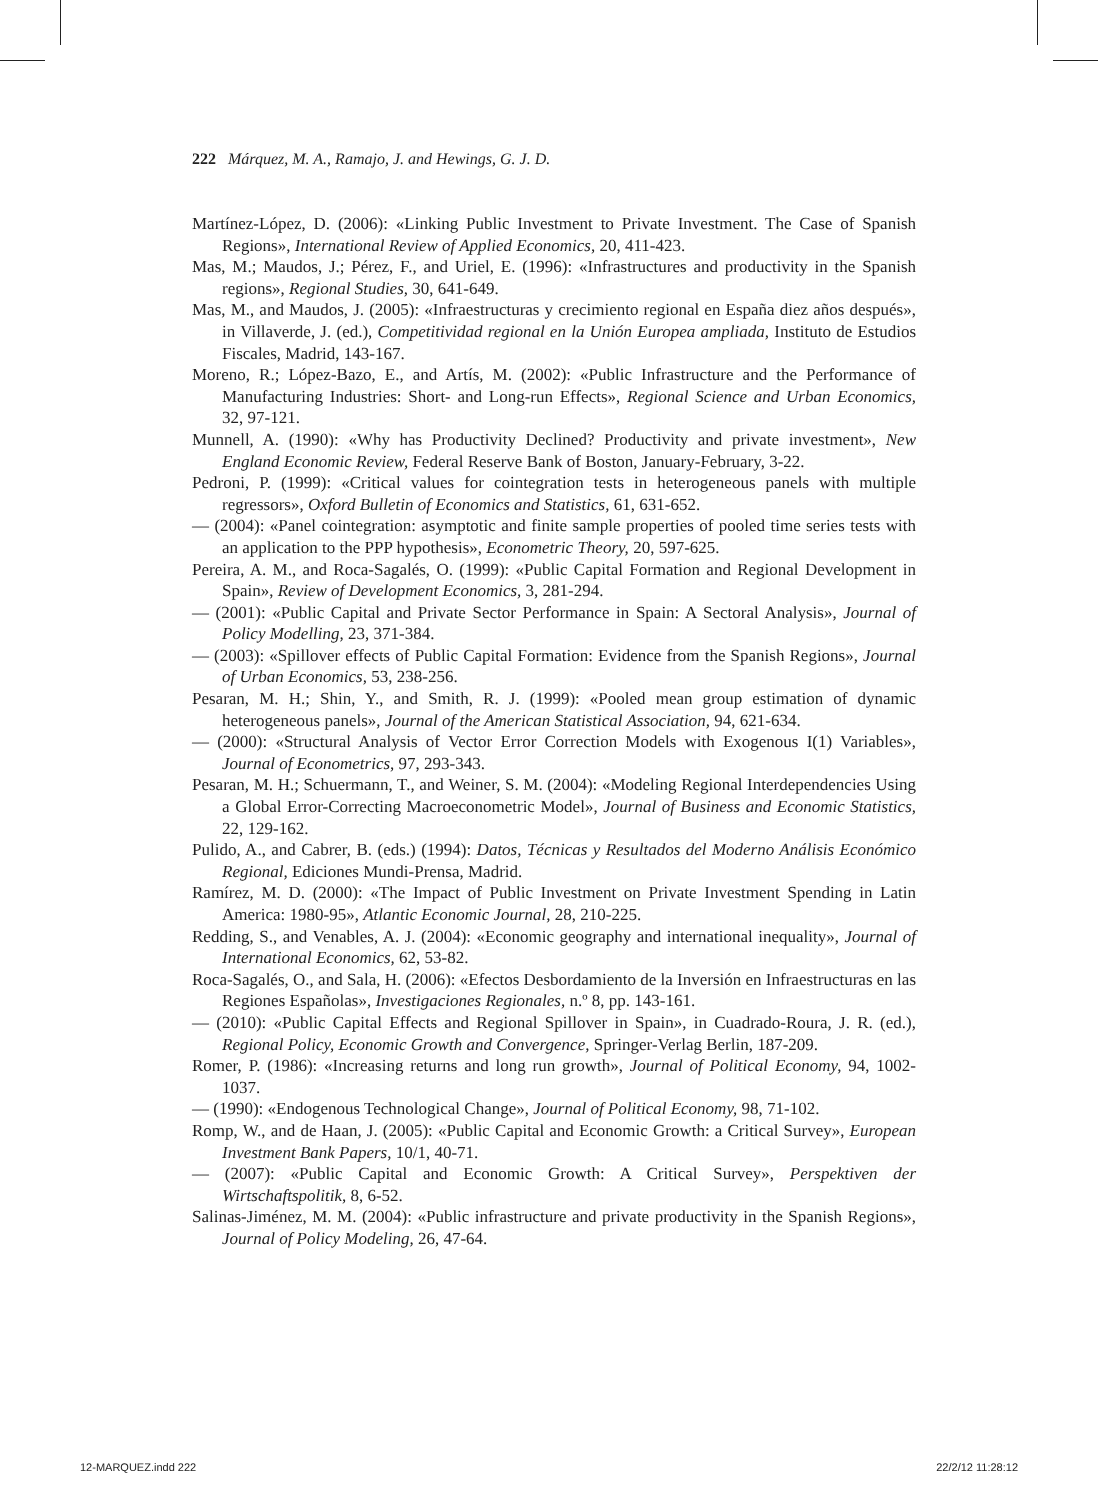222 Márquez, M. A., Ramajo, J. and Hewings, G. J. D.
Martínez-López, D. (2006): «Linking Public Investment to Private Investment. The Case of Spanish Regions», International Review of Applied Economics, 20, 411-423.
Mas, M.; Maudos, J.; Pérez, F., and Uriel, E. (1996): «Infrastructures and productivity in the Spanish regions», Regional Studies, 30, 641-649.
Mas, M., and Maudos, J. (2005): «Infraestructuras y crecimiento regional en España diez años después», in Villaverde, J. (ed.), Competitividad regional en la Unión Europea ampliada, Instituto de Estudios Fiscales, Madrid, 143-167.
Moreno, R.; López-Bazo, E., and Artís, M. (2002): «Public Infrastructure and the Performance of Manufacturing Industries: Short- and Long-run Effects», Regional Science and Urban Economics, 32, 97-121.
Munnell, A. (1990): «Why has Productivity Declined? Productivity and private investment», New England Economic Review, Federal Reserve Bank of Boston, January-February, 3-22.
Pedroni, P. (1999): «Critical values for cointegration tests in heterogeneous panels with multiple regressors», Oxford Bulletin of Economics and Statistics, 61, 631-652.
— (2004): «Panel cointegration: asymptotic and finite sample properties of pooled time series tests with an application to the PPP hypothesis», Econometric Theory, 20, 597-625.
Pereira, A. M., and Roca-Sagalés, O. (1999): «Public Capital Formation and Regional Development in Spain», Review of Development Economics, 3, 281-294.
— (2001): «Public Capital and Private Sector Performance in Spain: A Sectoral Analysis», Journal of Policy Modelling, 23, 371-384.
— (2003): «Spillover effects of Public Capital Formation: Evidence from the Spanish Regions», Journal of Urban Economics, 53, 238-256.
Pesaran, M. H.; Shin, Y., and Smith, R. J. (1999): «Pooled mean group estimation of dynamic heterogeneous panels», Journal of the American Statistical Association, 94, 621-634.
— (2000): «Structural Analysis of Vector Error Correction Models with Exogenous I(1) Variables», Journal of Econometrics, 97, 293-343.
Pesaran, M. H.; Schuermann, T., and Weiner, S. M. (2004): «Modeling Regional Interdependencies Using a Global Error-Correcting Macroeconometric Model», Journal of Business and Economic Statistics, 22, 129-162.
Pulido, A., and Cabrer, B. (eds.) (1994): Datos, Técnicas y Resultados del Moderno Análisis Económico Regional, Ediciones Mundi-Prensa, Madrid.
Ramírez, M. D. (2000): «The Impact of Public Investment on Private Investment Spending in Latin America: 1980-95», Atlantic Economic Journal, 28, 210-225.
Redding, S., and Venables, A. J. (2004): «Economic geography and international inequality», Journal of International Economics, 62, 53-82.
Roca-Sagalés, O., and Sala, H. (2006): «Efectos Desbordamiento de la Inversión en Infraestructuras en las Regiones Españolas», Investigaciones Regionales, n.º 8, pp. 143-161.
— (2010): «Public Capital Effects and Regional Spillover in Spain», in Cuadrado-Roura, J. R. (ed.), Regional Policy, Economic Growth and Convergence, Springer-Verlag Berlin, 187-209.
Romer, P. (1986): «Increasing returns and long run growth», Journal of Political Economy, 94, 1002-1037.
— (1990): «Endogenous Technological Change», Journal of Political Economy, 98, 71-102.
Romp, W., and de Haan, J. (2005): «Public Capital and Economic Growth: a Critical Survey», European Investment Bank Papers, 10/1, 40-71.
— (2007): «Public Capital and Economic Growth: A Critical Survey», Perspektiven der Wirtschaftspolitik, 8, 6-52.
Salinas-Jiménez, M. M. (2004): «Public infrastructure and private productivity in the Spanish Regions», Journal of Policy Modeling, 26, 47-64.
12-MARQUEZ.indd 222 22/2/12 11:28:12